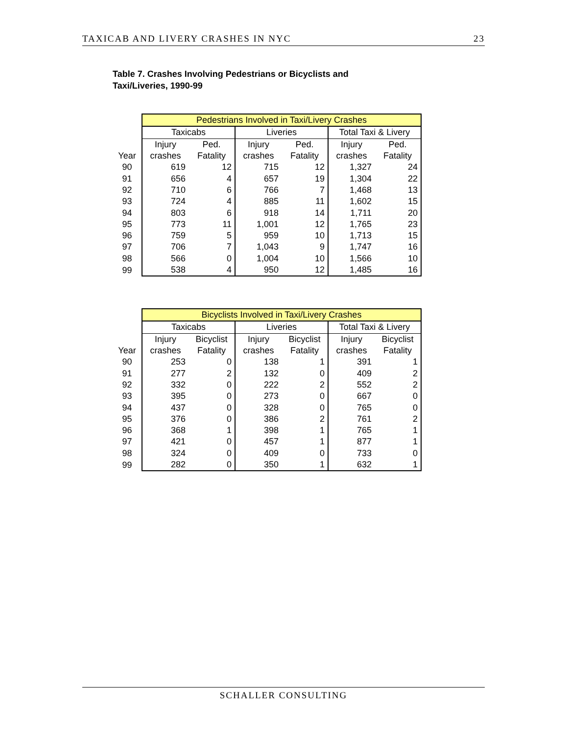TAXICAB AND LIVERY CRASHES IN NYC 23
Table 7. Crashes Involving Pedestrians or Bicyclists and
Taxi/Liveries, 1990-99
| | Pedestrians Involved in Taxi/Livery Crashes | | | | | |
| | Taxicabs | | Liveries | | Total Taxi & Livery | |
| | Injury | Ped. | Injury | Ped. | Injury | Ped. |
| Year | crashes | Fatality | crashes | Fatality | crashes | Fatality |
| 90 | 619 | 12 | 715 | 12 | 1,327 | 24 |
| 91 | 656 | 4 | 657 | 19 | 1,304 | 22 |
| 92 | 710 | 6 | 766 | 7 | 1,468 | 13 |
| 93 | 724 | 4 | 885 | 11 | 1,602 | 15 |
| 94 | 803 | 6 | 918 | 14 | 1,711 | 20 |
| 95 | 773 | 11 | 1,001 | 12 | 1,765 | 23 |
| 96 | 759 | 5 | 959 | 10 | 1,713 | 15 |
| 97 | 706 | 7 | 1,043 | 9 | 1,747 | 16 |
| 98 | 566 | 0 | 1,004 | 10 | 1,566 | 10 |
| 99 | 538 | 4 | 950 | 12 | 1,485 | 16 |
| | Bicyclists Involved in Taxi/Livery Crashes | | | | | |
| | Taxicabs | | Liveries | | Total Taxi & Livery | |
| | Injury | Bicyclist | Injury | Bicyclist | Injury | Bicyclist |
| Year | crashes | Fatality | crashes | Fatality | crashes | Fatality |
| 90 | 253 | 0 | 138 | 1 | 391 | 1 |
| 91 | 277 | 2 | 132 | 0 | 409 | 2 |
| 92 | 332 | 0 | 222 | 2 | 552 | 2 |
| 93 | 395 | 0 | 273 | 0 | 667 | 0 |
| 94 | 437 | 0 | 328 | 0 | 765 | 0 |
| 95 | 376 | 0 | 386 | 2 | 761 | 2 |
| 96 | 368 | 1 | 398 | 1 | 765 | 1 |
| 97 | 421 | 0 | 457 | 1 | 877 | 1 |
| 98 | 324 | 0 | 409 | 0 | 733 | 0 |
| 99 | 282 | 0 | 350 | 1 | 632 | 1 |
SCHALLER CONSULTING